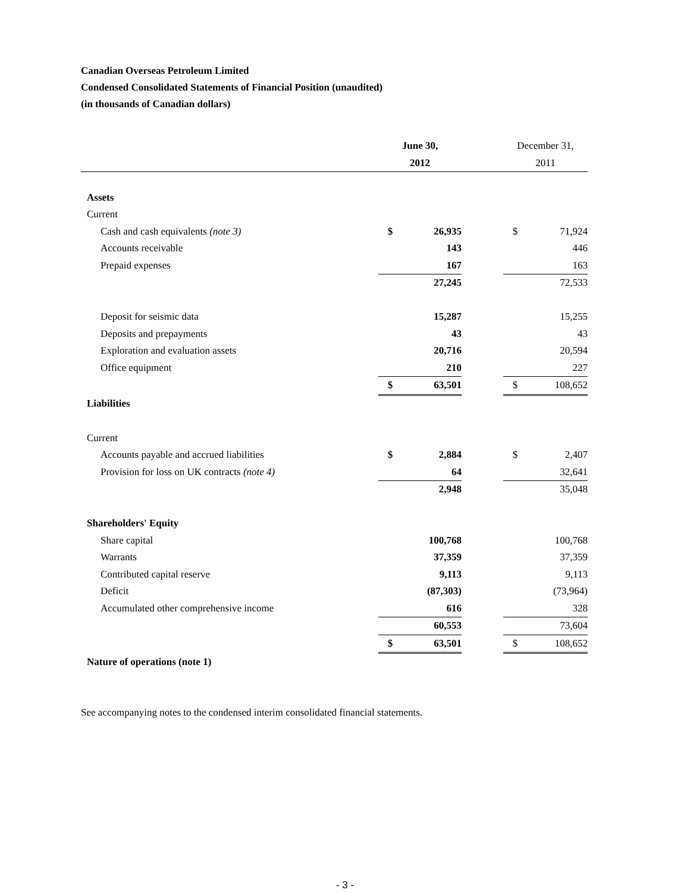Canadian Overseas Petroleum Limited
Condensed Consolidated Statements of Financial Position (unaudited)
(in thousands of Canadian dollars)
| | June 30, | | | December 31, | |
| --- | --- | --- | --- | --- | --- |
| | 2012 | | | 2011 | |
| Assets | | | | | |
| Current | | | | | |
| Cash and cash equivalents (note 3) | $ | 26,935 | | $ | 71,924 |
| Accounts receivable | | 143 | | | 446 |
| Prepaid expenses | | 167 | | | 163 |
| | | 27,245 | | | 72,533 |
| Deposit for seismic data | | 15,287 | | | 15,255 |
| Deposits and prepayments | | 43 | | | 43 |
| Exploration and evaluation assets | | 20,716 | | | 20,594 |
| Office equipment | | 210 | | | 227 |
| | $ | 63,501 | | $ | 108,652 |
| Liabilities | | | | | |
| Current | | | | | |
| Accounts payable and accrued liabilities | $ | 2,884 | | $ | 2,407 |
| Provision for loss on UK contracts (note 4) | | 64 | | | 32,641 |
| | | 2,948 | | | 35,048 |
| Shareholders' Equity | | | | | |
| Share capital | | 100,768 | | | 100,768 |
| Warrants | | 37,359 | | | 37,359 |
| Contributed capital reserve | | 9,113 | | | 9,113 |
| Deficit | | (87,303) | | | (73,964) |
| Accumulated other comprehensive income | | 616 | | | 328 |
| | | 60,553 | | | 73,604 |
| | $ | 63,501 | | $ | 108,652 |
| Nature of operations (note 1) | | | | | |
See accompanying notes to the condensed interim consolidated financial statements.
- 3 -